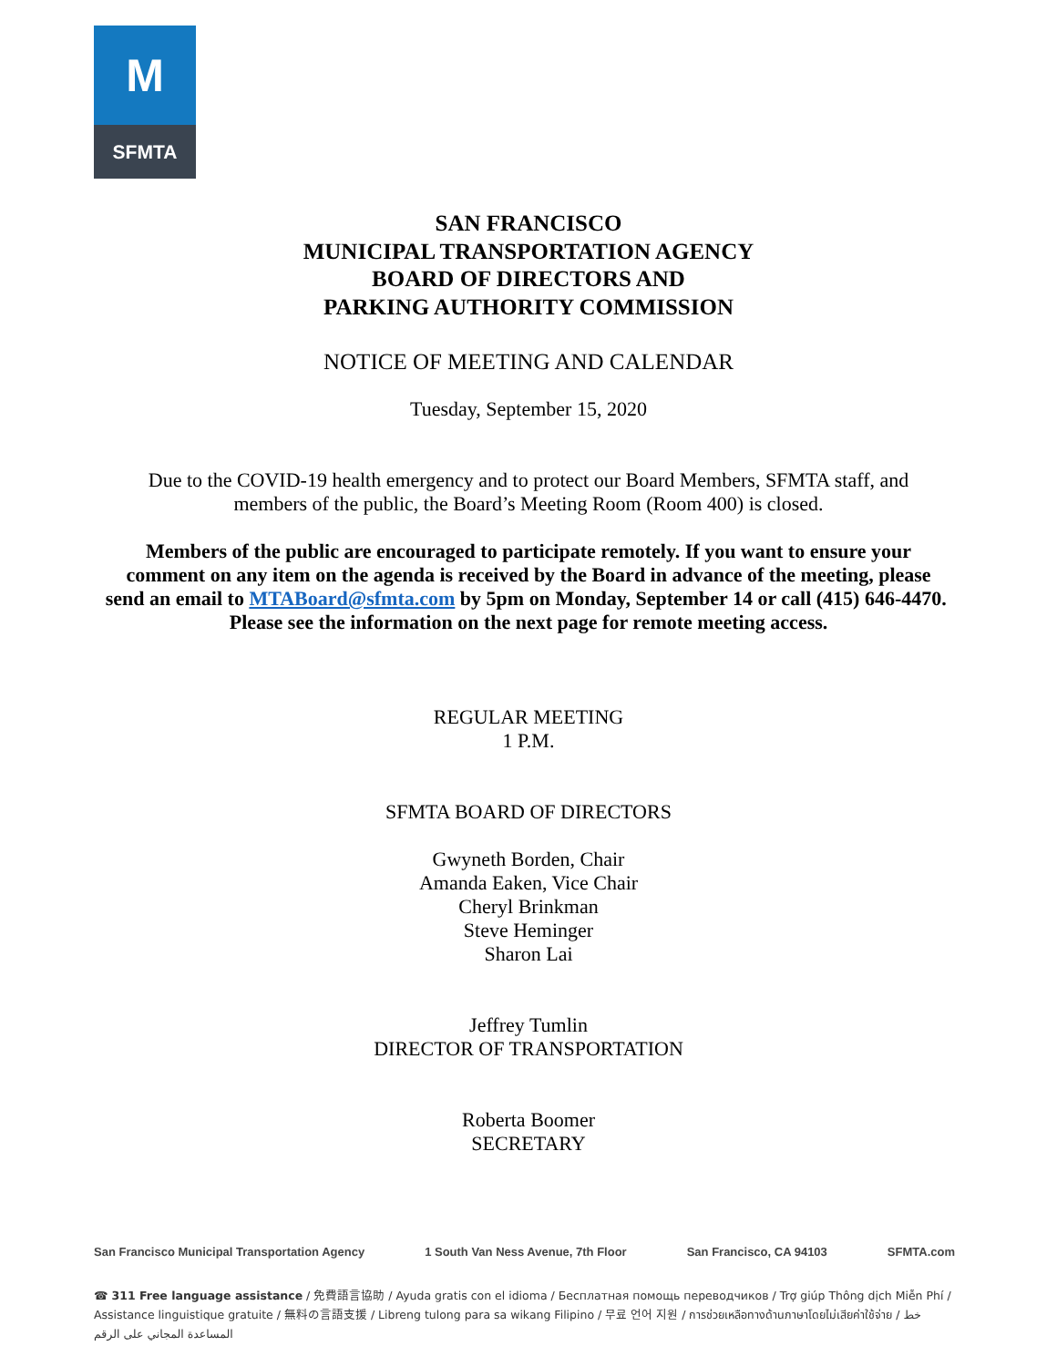M
SFMTA
SAN FRANCISCO
MUNICIPAL TRANSPORTATION AGENCY
BOARD OF DIRECTORS AND
PARKING AUTHORITY COMMISSION
NOTICE OF MEETING AND CALENDAR
Tuesday, September 15, 2020
Due to the COVID-19 health emergency and to protect our Board Members, SFMTA staff, and members of the public, the Board’s Meeting Room (Room 400) is closed.
Members of the public are encouraged to participate remotely. If you want to ensure your comment on any item on the agenda is received by the Board in advance of the meeting, please send an email to MTABoard@sfmta.com by 5pm on Monday, September 14 or call (415) 646-4470. Please see the information on the next page for remote meeting access.
REGULAR MEETING
1 P.M.
SFMTA BOARD OF DIRECTORS
Gwyneth Borden, Chair
Amanda Eaken, Vice Chair
Cheryl Brinkman
Steve Heminger
Sharon Lai
Jeffrey Tumlin
DIRECTOR OF TRANSPORTATION
Roberta Boomer
SECRETARY
San Francisco Municipal Transportation Agency 1 South Van Ness Avenue, 7th Floor San Francisco, CA 94103 SFMTA.com
☎ 311 Free language assistance / 免費語言協助 / Ayuda gratis con el idioma / Бесплатная помощь переводчиков / Trợ giúp Thông dịch Miễn Phí / Assistance linguistique gratuite / 無料の言語支援 / Libreng tulong para sa wikang Filipino / 무료 언어 지원 / การช่วยเหลือทางด้านภาษาโดยไม่เสียค่าใช้จ่าย / خط المساعدة المجاني على الرقم